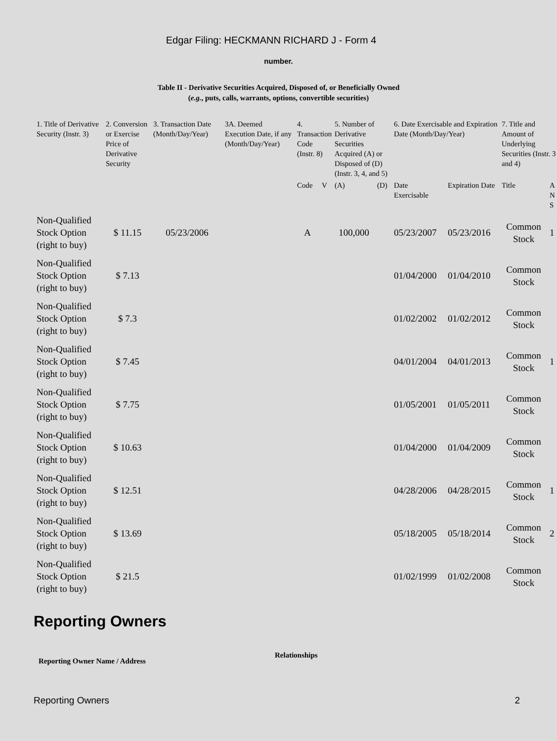Edgar Filing: HECKMANN RICHARD J - Form 4
number.
Table II - Derivative Securities Acquired, Disposed of, or Beneficially Owned
(e.g., puts, calls, warrants, options, convertible securities)
| 1. Title of Derivative Security (Instr. 3) | 2. Conversion or Exercise Price of Derivative Security | 3. Transaction Date (Month/Day/Year) | 3A. Deemed Execution Date, if any (Month/Day/Year) | 4. Transaction Code (Instr. 8) | | 5. Number of Derivative Securities Acquired (A) or Disposed of (D) (Instr. 3, 4, and 5) | | 6. Date Exercisable and Expiration Date (Month/Day/Year) | | 7. Title and Amount of Underlying Securities (Instr. 3 and 4) | |
| --- | --- | --- | --- | --- | --- | --- | --- | --- | --- | --- | --- |
| | | | | Code | V | (A) | (D) | Date Exercisable | Expiration Date | Title | A N S |
| Non-Qualified Stock Option (right to buy) | $ 11.15 | 05/23/2006 | | A | | 100,000 | | 05/23/2007 | 05/23/2016 | Common Stock | 1 |
| Non-Qualified Stock Option (right to buy) | $ 7.13 | | | | | | | 01/04/2000 | 01/04/2010 | Common Stock | |
| Non-Qualified Stock Option (right to buy) | $ 7.3 | | | | | | | 01/02/2002 | 01/02/2012 | Common Stock | |
| Non-Qualified Stock Option (right to buy) | $ 7.45 | | | | | | | 04/01/2004 | 04/01/2013 | Common Stock | 1 |
| Non-Qualified Stock Option (right to buy) | $ 7.75 | | | | | | | 01/05/2001 | 01/05/2011 | Common Stock | |
| Non-Qualified Stock Option (right to buy) | $ 10.63 | | | | | | | 01/04/2000 | 01/04/2009 | Common Stock | |
| Non-Qualified Stock Option (right to buy) | $ 12.51 | | | | | | | 04/28/2006 | 04/28/2015 | Common Stock | 1 |
| Non-Qualified Stock Option (right to buy) | $ 13.69 | | | | | | | 05/18/2005 | 05/18/2014 | Common Stock | 2 |
| Non-Qualified Stock Option (right to buy) | $ 21.5 | | | | | | | 01/02/1999 | 01/02/2008 | Common Stock | |
Reporting Owners
Reporting Owner Name / Address
Relationships
Reporting Owners 2